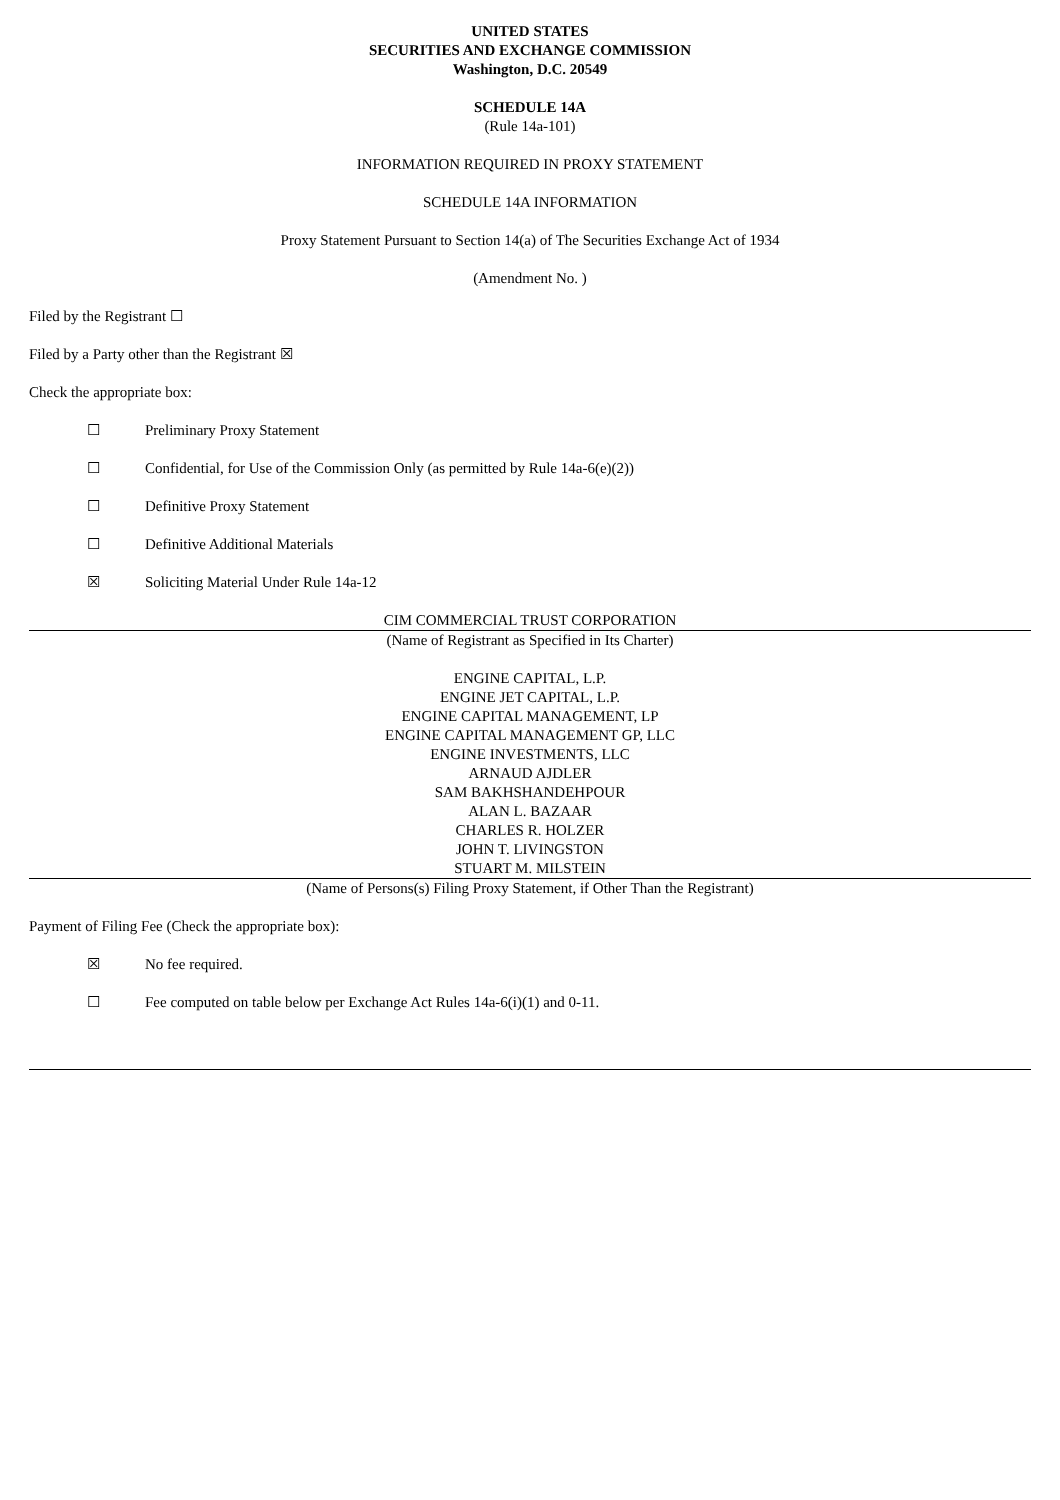UNITED STATES
SECURITIES AND EXCHANGE COMMISSION
Washington, D.C. 20549
SCHEDULE 14A
(Rule 14a-101)
INFORMATION REQUIRED IN PROXY STATEMENT
SCHEDULE 14A INFORMATION
Proxy Statement Pursuant to Section 14(a) of The Securities Exchange Act of 1934
(Amendment No. )
Filed by the Registrant ☐
Filed by a Party other than the Registrant ☒
Check the appropriate box:
☐ Preliminary Proxy Statement
☐ Confidential, for Use of the Commission Only (as permitted by Rule 14a-6(e)(2))
☐ Definitive Proxy Statement
☐ Definitive Additional Materials
☒ Soliciting Material Under Rule 14a-12
CIM COMMERCIAL TRUST CORPORATION
(Name of Registrant as Specified in Its Charter)
ENGINE CAPITAL, L.P.
ENGINE JET CAPITAL, L.P.
ENGINE CAPITAL MANAGEMENT, LP
ENGINE CAPITAL MANAGEMENT GP, LLC
ENGINE INVESTMENTS, LLC
ARNAUD AJDLER
SAM BAKHSHANDEHPOUR
ALAN L. BAZAAR
CHARLES R. HOLZER
JOHN T. LIVINGSTON
STUART M. MILSTEIN
(Name of Persons(s) Filing Proxy Statement, if Other Than the Registrant)
Payment of Filing Fee (Check the appropriate box):
☒ No fee required.
☐ Fee computed on table below per Exchange Act Rules 14a-6(i)(1) and 0-11.